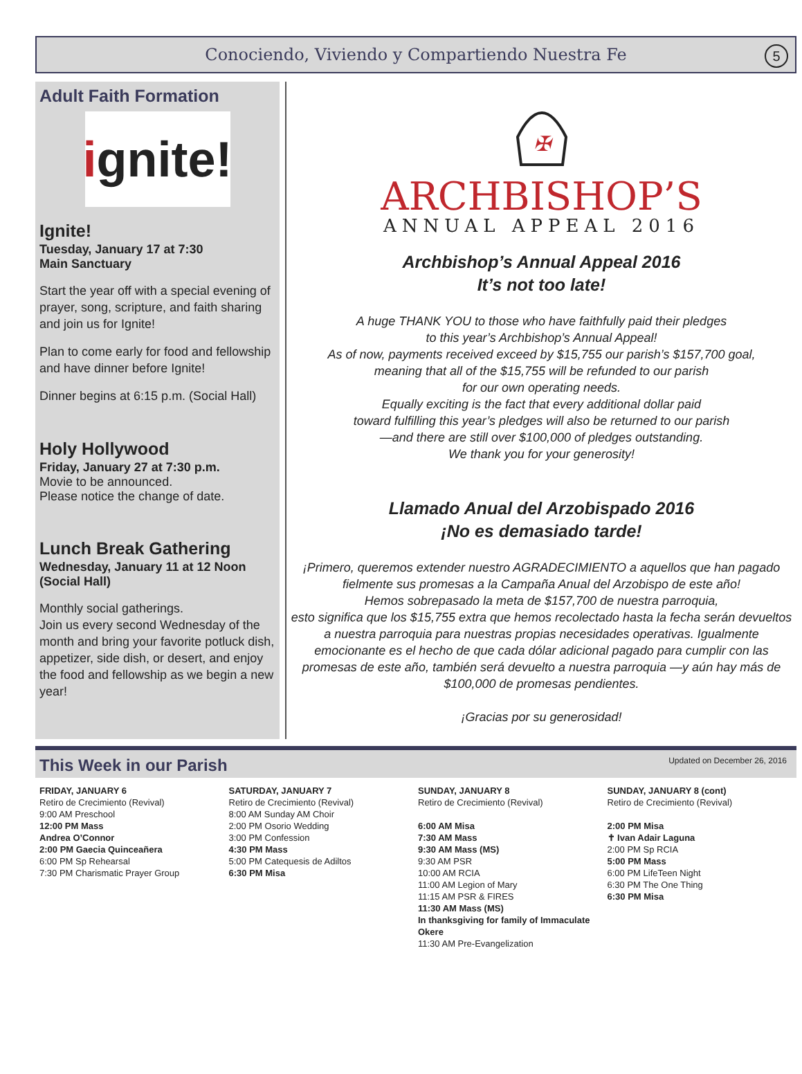Conociendo, Viviendo y Compartiendo Nuestra Fe 5
Adult Faith Formation
i gnite!
Ignite!
Tuesday, January 17 at 7:30
Main Sanctuary
Start the year off with a special evening of prayer, song, scripture, and faith sharing and join us for Ignite!
Plan to come early for food and fellowship and have dinner before Ignite!
Dinner begins at 6:15 p.m. (Social Hall)
Holy Hollywood
Friday, January 27 at 7:30 p.m.
Movie to be announced.
Please notice the change of date.
Lunch Break Gathering
Wednesday, January 11 at 12 Noon
(Social Hall)
Monthly social gatherings.
Join us every second Wednesday of the month and bring your favorite potluck dish, appetizer, side dish, or desert, and enjoy the food and fellowship as we begin a new year!
✠
ARCHBISHOP’S
ANNUAL APPEAL 2016
Archbishop’s Annual Appeal 2016
It’s not too late!
A huge THANK YOU to those who have faithfully paid their pledges
to this year’s Archbishop’s Annual Appeal!
As of now, payments received exceed by $15,755 our parish’s $157,700 goal,
meaning that all of the $15,755 will be refunded to our parish
for our own operating needs.
Equally exciting is the fact that every additional dollar paid
toward fulfilling this year’s pledges will also be returned to our parish
—and there are still over $100,000 of pledges outstanding.
We thank you for your generosity!
Llamado Anual del Arzobispado 2016
¡No es demasiado tarde!
¡Primero, queremos extender nuestro AGRADECIMIENTO a aquellos que han pagado fielmente sus promesas a la Campaña Anual del Arzobispo de este año!
Hemos sobrepasado la meta de $157,700 de nuestra parroquia,
esto significa que los $15,755 extra que hemos recolectado hasta la fecha serán devueltos a nuestra parroquia para nuestras propias necesidades operativas. Igualmente emocionante es el hecho de que cada dólar adicional pagado para cumplir con las promesas de este año, también será devuelto a nuestra parroquia —y aún hay más de $100,000 de promesas pendientes.
¡Gracias por su generosidad!
This Week in our Parish
Updated on December 26, 2016
FRIDAY, JANUARY 6
Retiro de Crecimiento (Revival)
9:00 AM Preschool
12:00 PM Mass
Andrea O’Connor
2:00 PM Gaecia Quinceañera
6:00 PM Sp Rehearsal
7:30 PM Charismatic Prayer Group
SATURDAY, JANUARY 7
Retiro de Crecimiento (Revival)
8:00 AM Sunday AM Choir
2:00 PM Osorio Wedding
3:00 PM Confession
4:30 PM Mass
5:00 PM Catequesis de Adiltos
6:30 PM Misa
SUNDAY, JANUARY 8
Retiro de Crecimiento (Revival)
6:00 AM Misa
7:30 AM Mass
9:30 AM Mass (MS)
9:30 AM PSR
10:00 AM RCIA
11:00 AM Legion of Mary
11:15 AM PSR & FIRES
11:30 AM Mass (MS)
In thanksgiving for family of Immaculate Okere
11:30 AM Pre-Evangelization
SUNDAY, JANUARY 8 (cont)
Retiro de Crecimiento (Revival)
2:00 PM Misa
✝ Ivan Adair Laguna
2:00 PM Sp RCIA
5:00 PM Mass
6:00 PM LifeTeen Night
6:30 PM The One Thing
6:30 PM Misa